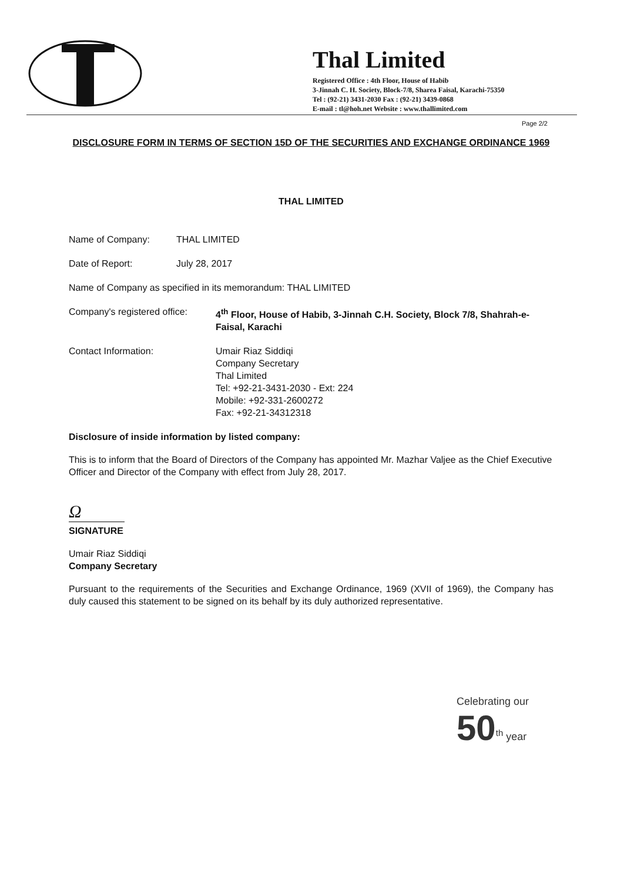Thal Limited
Registered Office : 4th Floor, House of Habib
3-Jinnah C. H. Society, Block-7/8, Sharea Faisal, Karachi-75350
Tel : (92-21) 3431-2030 Fax : (92-21) 3439-0868
E-mail : tl@hoh.net Website : www.thallimited.com
Page 2/2
DISCLOSURE FORM IN TERMS OF SECTION 15D OF THE SECURITIES AND EXCHANGE ORDINANCE 1969
THAL LIMITED
Name of Company: THAL LIMITED
Date of Report: July 28, 2017
Name of Company as specified in its memorandum: THAL LIMITED
Company's registered office:
4<sup>th</sup> Floor, House of Habib, 3-Jinnah C.H. Society, Block 7/8, Shahrah-e-Faisal, Karachi
Contact Information: Umair Riaz Siddiqi
Company Secretary
Thal Limited
Tel: +92-21-3431-2030 - Ext: 224
Mobile: +92-331-2600272
Fax: +92-21-34312318
Disclosure of inside information by listed company:
This is to inform that the Board of Directors of the Company has appointed Mr. Mazhar Valjee as the Chief Executive Officer and Director of the Company with effect from July 28, 2017.
Ω
SIGNATURE
Umair Riaz Siddiqi
Company Secretary
Pursuant to the requirements of the Securities and Exchange Ordinance, 1969 (XVII of 1969), the Company has duly caused this statement to be signed on its behalf by its duly authorized representative.
Celebrating our 50<sup>th</sup> year